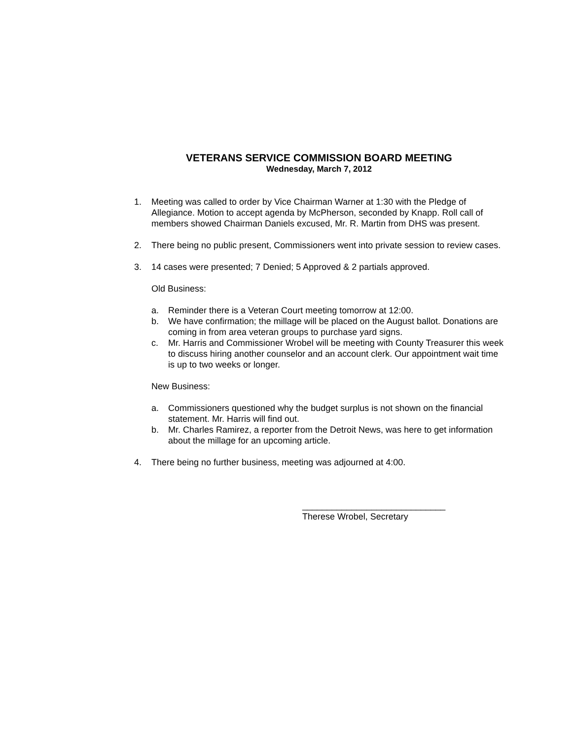VETERANS SERVICE COMMISSION BOARD MEETING
Wednesday, March 7, 2012
1. Meeting was called to order by Vice Chairman Warner at 1:30 with the Pledge of Allegiance. Motion to accept agenda by McPherson, seconded by Knapp. Roll call of members showed Chairman Daniels excused, Mr. R. Martin from DHS was present.
2. There being no public present, Commissioners went into private session to review cases.
3. 14 cases were presented; 7 Denied; 5 Approved & 2 partials approved.
Old Business:
a. Reminder there is a Veteran Court meeting tomorrow at 12:00.
b. We have confirmation; the millage will be placed on the August ballot. Donations are coming in from area veteran groups to purchase yard signs.
c. Mr. Harris and Commissioner Wrobel will be meeting with County Treasurer this week to discuss hiring another counselor and an account clerk. Our appointment wait time is up to two weeks or longer.
New Business:
a. Commissioners questioned why the budget surplus is not shown on the financial statement. Mr. Harris will find out.
b. Mr. Charles Ramirez, a reporter from the Detroit News, was here to get information about the millage for an upcoming article.
4. There being no further business, meeting was adjourned at 4:00.
_____________________________
Therese Wrobel, Secretary